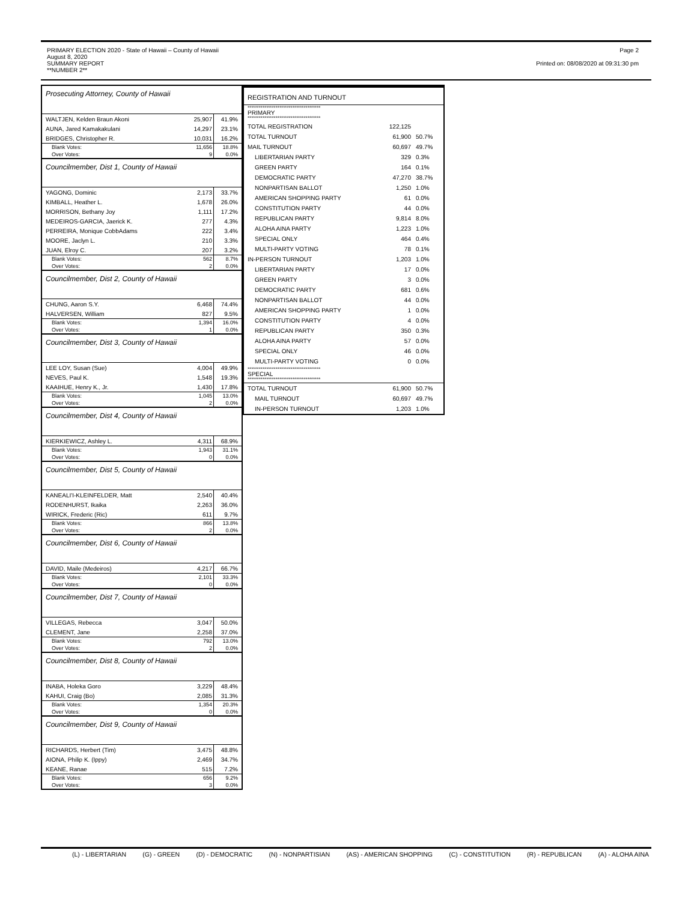PRIMARY ELECTION 2020 - State of Hawaii – County of Hawaii
August 8, 2020
SUMMARY REPORT
**NUMBER 2**
Page 2
Printed on: 08/08/2020 at 09:31:30 pm
Prosecuting Attorney, County of Hawaii
| WALTJEN, Kelden Braun Akoni | 25,907 | 41.9% |
| AUNA, Jared Kamakakulani | 14,297 | 23.1% |
| BRIDGES, Christopher R. | 10,031 | 16.2% |
| Blank Votes: | 11,656 | 18.8% |
| Over Votes: | 9 | 0.0% |
Councilmember, Dist 1, County of Hawaii
| YAGONG, Dominic | 2,173 | 33.7% |
| KIMBALL, Heather L. | 1,678 | 26.0% |
| MORRISON, Bethany Joy | 1,111 | 17.2% |
| MEDEIROS-GARCIA, Jaerick K. | 277 | 4.3% |
| PERREIRA, Monique CobbAdams | 222 | 3.4% |
| MOORE, Jaclyn L. | 210 | 3.3% |
| JUAN, Elroy C. | 207 | 3.2% |
| Blank Votes: | 562 | 8.7% |
| Over Votes: | 2 | 0.0% |
Councilmember, Dist 2, County of Hawaii
| CHUNG, Aaron S.Y. | 6,468 | 74.4% |
| HALVERSEN, William | 827 | 9.5% |
| Blank Votes: | 1,394 | 16.0% |
| Over Votes: | 1 | 0.0% |
Councilmember, Dist 3, County of Hawaii
| LEE LOY, Susan (Sue) | 4,004 | 49.9% |
| NEVES, Paul K. | 1,548 | 19.3% |
| KAAIHUE, Henry K., Jr. | 1,430 | 17.8% |
| Blank Votes: | 1,045 | 13.0% |
| Over Votes: | 2 | 0.0% |
Councilmember, Dist 4, County of Hawaii
| KIERKIEWICZ, Ashley L. | 4,311 | 68.9% |
| Blank Votes: | 1,943 | 31.1% |
| Over Votes: | 0 | 0.0% |
Councilmember, Dist 5, County of Hawaii
| KANEALI'I-KLEINFELDER, Matt | 2,540 | 40.4% |
| RODENHURST, Ikaika | 2,263 | 36.0% |
| WIRICK, Frederic (Ric) | 611 | 9.7% |
| Blank Votes: | 866 | 13.8% |
| Over Votes: | 2 | 0.0% |
Councilmember, Dist 6, County of Hawaii
| DAVID, Maile (Medeiros) | 4,217 | 66.7% |
| Blank Votes: | 2,101 | 33.3% |
| Over Votes: | 0 | 0.0% |
Councilmember, Dist 7, County of Hawaii
| VILLEGAS, Rebecca | 3,047 | 50.0% |
| CLEMENT, Jane | 2,258 | 37.0% |
| Blank Votes: | 792 | 13.0% |
| Over Votes: | 2 | 0.0% |
Councilmember, Dist 8, County of Hawaii
| INABA, Holeka Goro | 3,229 | 48.4% |
| KAHUI, Craig (Bo) | 2,085 | 31.3% |
| Blank Votes: | 1,354 | 20.3% |
| Over Votes: | 0 | 0.0% |
Councilmember, Dist 9, County of Hawaii
| RICHARDS, Herbert (Tim) | 3,475 | 48.8% |
| AIONA, Philip K. (Ippy) | 2,469 | 34.7% |
| KEANE, Ranae | 515 | 7.2% |
| Blank Votes: | 656 | 9.2% |
| Over Votes: | 3 | 0.0% |
REGISTRATION AND TURNOUT
| *************************************** PRIMARY *************************************** | | |
| TOTAL REGISTRATION | 122,125 | |
| TOTAL TURNOUT | 61,900 | 50.7% |
| MAIL TURNOUT | 60,697 | 49.7% |
| LIBERTARIAN PARTY | 329 | 0.3% |
| GREEN PARTY | 164 | 0.1% |
| DEMOCRATIC PARTY | 47,270 | 38.7% |
| NONPARTISAN BALLOT | 1,250 | 1.0% |
| AMERICAN SHOPPING PARTY | 61 | 0.0% |
| CONSTITUTION PARTY | 44 | 0.0% |
| REPUBLICAN PARTY | 9,814 | 8.0% |
| ALOHA AINA PARTY | 1,223 | 1.0% |
| SPECIAL ONLY | 464 | 0.4% |
| MULTI-PARTY VOTING | 78 | 0.1% |
| IN-PERSON TURNOUT | 1,203 | 1.0% |
| LIBERTARIAN PARTY | 17 | 0.0% |
| GREEN PARTY | 3 | 0.0% |
| DEMOCRATIC PARTY | 681 | 0.6% |
| NONPARTISAN BALLOT | 44 | 0.0% |
| AMERICAN SHOPPING PARTY | 1 | 0.0% |
| CONSTITUTION PARTY | 4 | 0.0% |
| REPUBLICAN PARTY | 350 | 0.3% |
| ALOHA AINA PARTY | 57 | 0.0% |
| SPECIAL ONLY | 46 | 0.0% |
| MULTI-PARTY VOTING | 0 | 0.0% |
| *************************************** SPECIAL *************************************** | | |
| TOTAL TURNOUT | 61,900 | 50.7% |
| MAIL TURNOUT | 60,697 | 49.7% |
| IN-PERSON TURNOUT | 1,203 | 1.0% |
(L) - LIBERTARIAN (G) - GREEN (D) - DEMOCRATIC (N) - NONPARTISIAN (AS) - AMERICAN SHOPPING (C) - CONSTITUTION (R) - REPUBLICAN (A) - ALOHA AINA